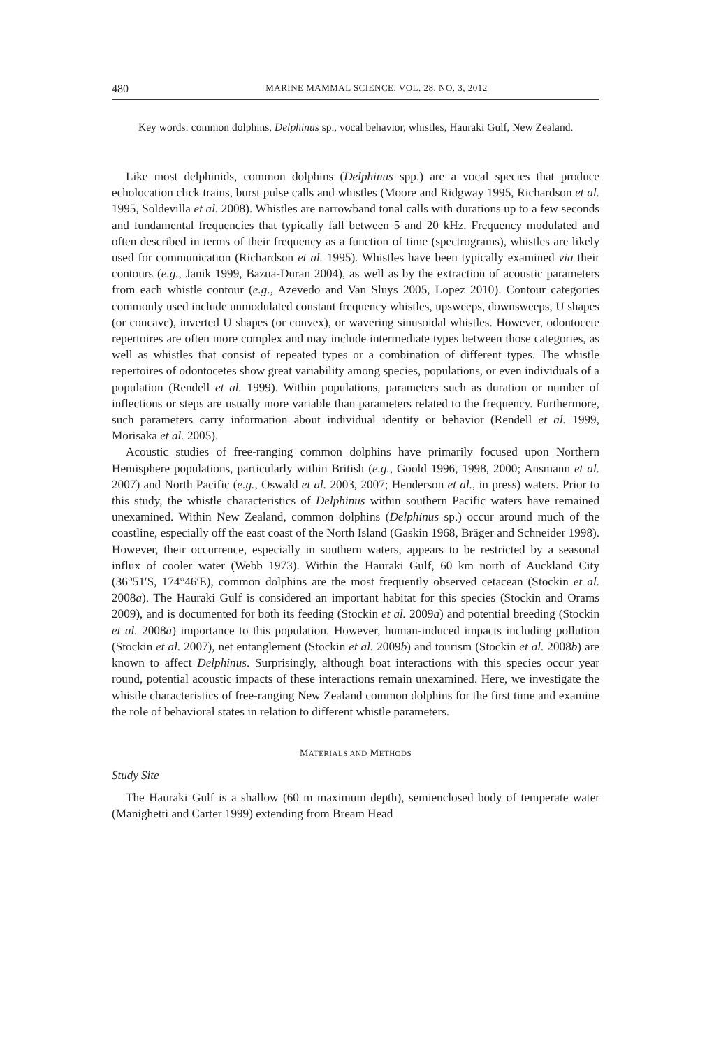480 MARINE MAMMAL SCIENCE, VOL. 28, NO. 3, 2012
Key words: common dolphins, Delphinus sp., vocal behavior, whistles, Hauraki Gulf, New Zealand.
Like most delphinids, common dolphins (Delphinus spp.) are a vocal species that produce echolocation click trains, burst pulse calls and whistles (Moore and Ridgway 1995, Richardson et al. 1995, Soldevilla et al. 2008). Whistles are narrowband tonal calls with durations up to a few seconds and fundamental frequencies that typically fall between 5 and 20 kHz. Frequency modulated and often described in terms of their frequency as a function of time (spectrograms), whistles are likely used for communication (Richardson et al. 1995). Whistles have been typically examined via their contours (e.g., Janik 1999, Bazua-Duran 2004), as well as by the extraction of acoustic parameters from each whistle contour (e.g., Azevedo and Van Sluys 2005, Lopez 2010). Contour categories commonly used include unmodulated constant frequency whistles, upsweeps, downsweeps, U shapes (or concave), inverted U shapes (or convex), or wavering sinusoidal whistles. However, odontocete repertoires are often more complex and may include intermediate types between those categories, as well as whistles that consist of repeated types or a combination of different types. The whistle repertoires of odontocetes show great variability among species, populations, or even individuals of a population (Rendell et al. 1999). Within populations, parameters such as duration or number of inflections or steps are usually more variable than parameters related to the frequency. Furthermore, such parameters carry information about individual identity or behavior (Rendell et al. 1999, Morisaka et al. 2005).
Acoustic studies of free-ranging common dolphins have primarily focused upon Northern Hemisphere populations, particularly within British (e.g., Goold 1996, 1998, 2000; Ansmann et al. 2007) and North Pacific (e.g., Oswald et al. 2003, 2007; Henderson et al., in press) waters. Prior to this study, the whistle characteristics of Delphinus within southern Pacific waters have remained unexamined. Within New Zealand, common dolphins (Delphinus sp.) occur around much of the coastline, especially off the east coast of the North Island (Gaskin 1968, Bräger and Schneider 1998). However, their occurrence, especially in southern waters, appears to be restricted by a seasonal influx of cooler water (Webb 1973). Within the Hauraki Gulf, 60 km north of Auckland City (36°51′S, 174°46′E), common dolphins are the most frequently observed cetacean (Stockin et al. 2008a). The Hauraki Gulf is considered an important habitat for this species (Stockin and Orams 2009), and is documented for both its feeding (Stockin et al. 2009a) and potential breeding (Stockin et al. 2008a) importance to this population. However, human-induced impacts including pollution (Stockin et al. 2007), net entanglement (Stockin et al. 2009b) and tourism (Stockin et al. 2008b) are known to affect Delphinus. Surprisingly, although boat interactions with this species occur year round, potential acoustic impacts of these interactions remain unexamined. Here, we investigate the whistle characteristics of free-ranging New Zealand common dolphins for the first time and examine the role of behavioral states in relation to different whistle parameters.
MATERIALS AND METHODS
Study Site
The Hauraki Gulf is a shallow (60 m maximum depth), semienclosed body of temperate water (Manighetti and Carter 1999) extending from Bream Head